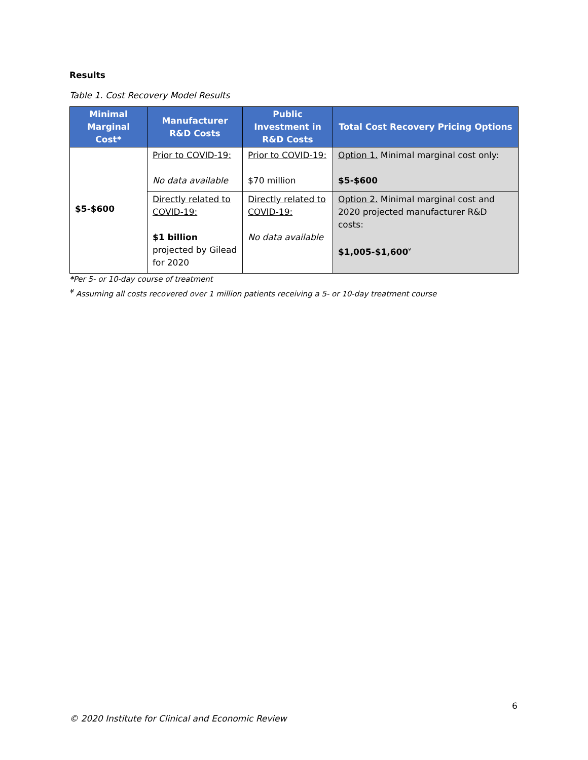Results
Table 1. Cost Recovery Model Results
| Minimal Marginal Cost* | Manufacturer R&D Costs | Public Investment in R&D Costs | Total Cost Recovery Pricing Options |
| --- | --- | --- | --- |
| $5-$600 | Prior to COVID-19: No data available | Prior to COVID-19: $70 million | Option 1. Minimal marginal cost only: $5-$600 |
| | Directly related to COVID-19: $1 billion projected by Gilead for 2020 | Directly related to COVID-19: No data available | Option 2. Minimal marginal cost and 2020 projected manufacturer R&D costs: $1,005-$1,600<sup>¥</sup> |
*Per 5- or 10-day course of treatment
<sup>¥</sup> Assuming all costs recovered over 1 million patients receiving a 5- or 10-day treatment course
6
© 2020 Institute for Clinical and Economic Review